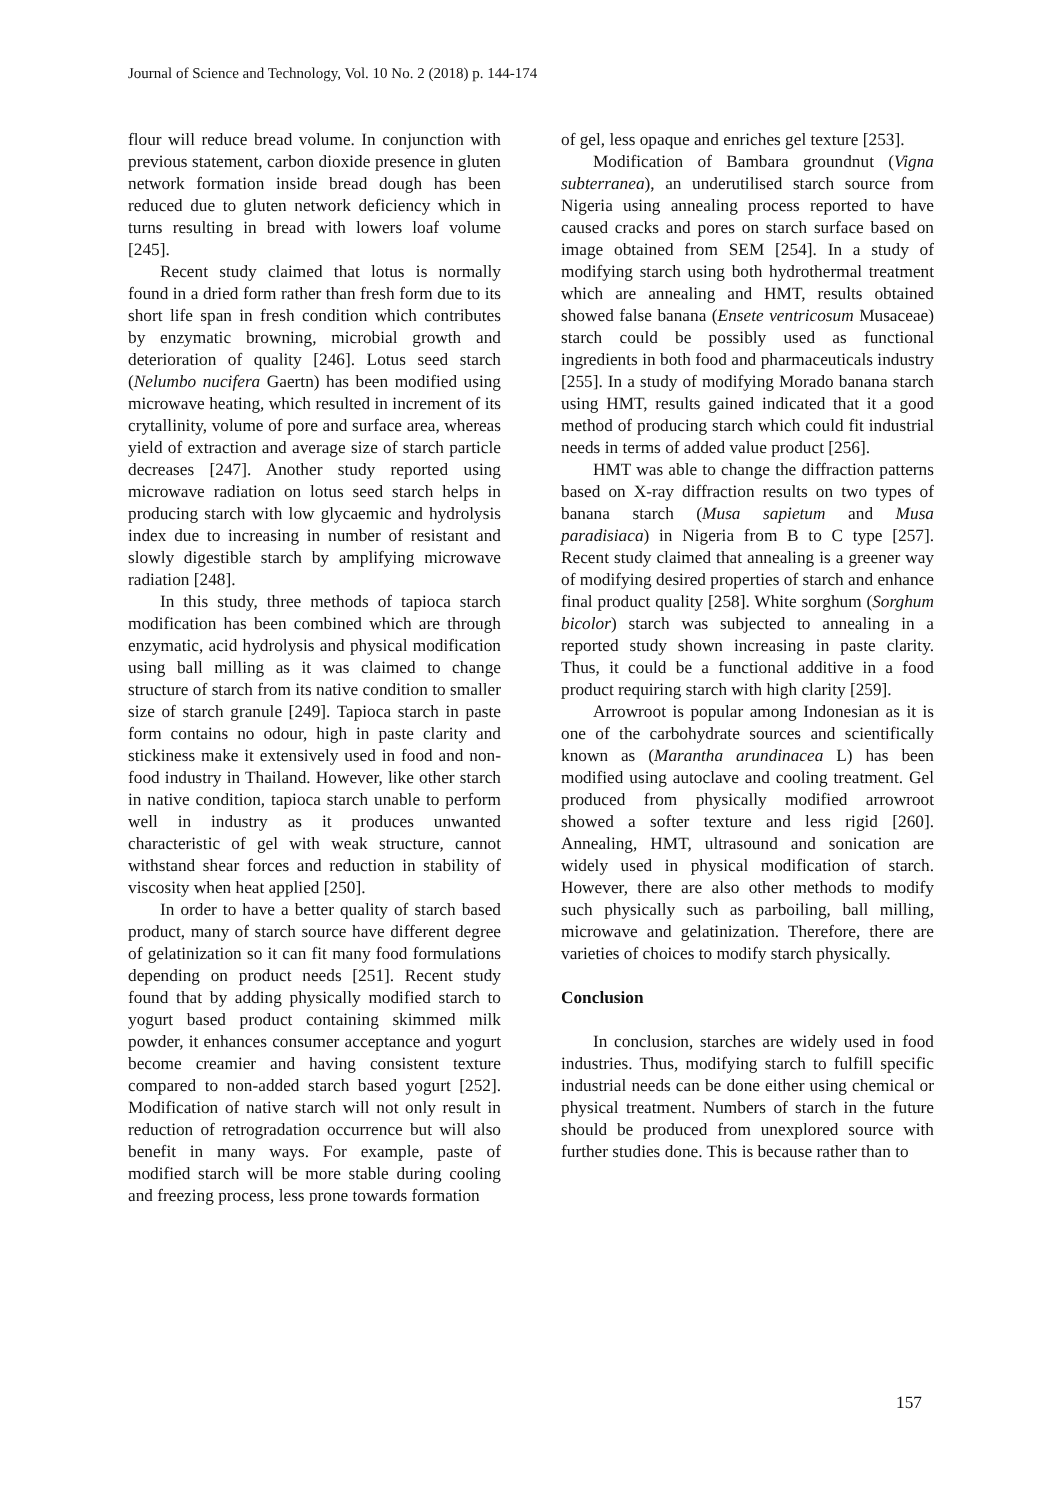Journal of Science and Technology, Vol. 10 No. 2 (2018) p. 144-174
flour will reduce bread volume. In conjunction with previous statement, carbon dioxide presence in gluten network formation inside bread dough has been reduced due to gluten network deficiency which in turns resulting in bread with lowers loaf volume [245].
Recent study claimed that lotus is normally found in a dried form rather than fresh form due to its short life span in fresh condition which contributes by enzymatic browning, microbial growth and deterioration of quality [246]. Lotus seed starch (Nelumbo nucifera Gaertn) has been modified using microwave heating, which resulted in increment of its crytallinity, volume of pore and surface area, whereas yield of extraction and average size of starch particle decreases [247]. Another study reported using microwave radiation on lotus seed starch helps in producing starch with low glycaemic and hydrolysis index due to increasing in number of resistant and slowly digestible starch by amplifying microwave radiation [248].
In this study, three methods of tapioca starch modification has been combined which are through enzymatic, acid hydrolysis and physical modification using ball milling as it was claimed to change structure of starch from its native condition to smaller size of starch granule [249]. Tapioca starch in paste form contains no odour, high in paste clarity and stickiness make it extensively used in food and non-food industry in Thailand. However, like other starch in native condition, tapioca starch unable to perform well in industry as it produces unwanted characteristic of gel with weak structure, cannot withstand shear forces and reduction in stability of viscosity when heat applied [250].
In order to have a better quality of starch based product, many of starch source have different degree of gelatinization so it can fit many food formulations depending on product needs [251]. Recent study found that by adding physically modified starch to yogurt based product containing skimmed milk powder, it enhances consumer acceptance and yogurt become creamier and having consistent texture compared to non-added starch based yogurt [252]. Modification of native starch will not only result in reduction of retrogradation occurrence but will also benefit in many ways. For example, paste of modified starch will be more stable during cooling and freezing process, less prone towards formation
of gel, less opaque and enriches gel texture [253].
Modification of Bambara groundnut (Vigna subterranea), an underutilised starch source from Nigeria using annealing process reported to have caused cracks and pores on starch surface based on image obtained from SEM [254]. In a study of modifying starch using both hydrothermal treatment which are annealing and HMT, results obtained showed false banana (Ensete ventricosum Musaceae) starch could be possibly used as functional ingredients in both food and pharmaceuticals industry [255]. In a study of modifying Morado banana starch using HMT, results gained indicated that it a good method of producing starch which could fit industrial needs in terms of added value product [256].
HMT was able to change the diffraction patterns based on X-ray diffraction results on two types of banana starch (Musa sapietum and Musa paradisiaca) in Nigeria from B to C type [257]. Recent study claimed that annealing is a greener way of modifying desired properties of starch and enhance final product quality [258]. White sorghum (Sorghum bicolor) starch was subjected to annealing in a reported study shown increasing in paste clarity. Thus, it could be a functional additive in a food product requiring starch with high clarity [259].
Arrowroot is popular among Indonesian as it is one of the carbohydrate sources and scientifically known as (Marantha arundinacea L) has been modified using autoclave and cooling treatment. Gel produced from physically modified arrowroot showed a softer texture and less rigid [260]. Annealing, HMT, ultrasound and sonication are widely used in physical modification of starch. However, there are also other methods to modify such physically such as parboiling, ball milling, microwave and gelatinization. Therefore, there are varieties of choices to modify starch physically.
Conclusion
In conclusion, starches are widely used in food industries. Thus, modifying starch to fulfill specific industrial needs can be done either using chemical or physical treatment. Numbers of starch in the future should be produced from unexplored source with further studies done. This is because rather than to
157